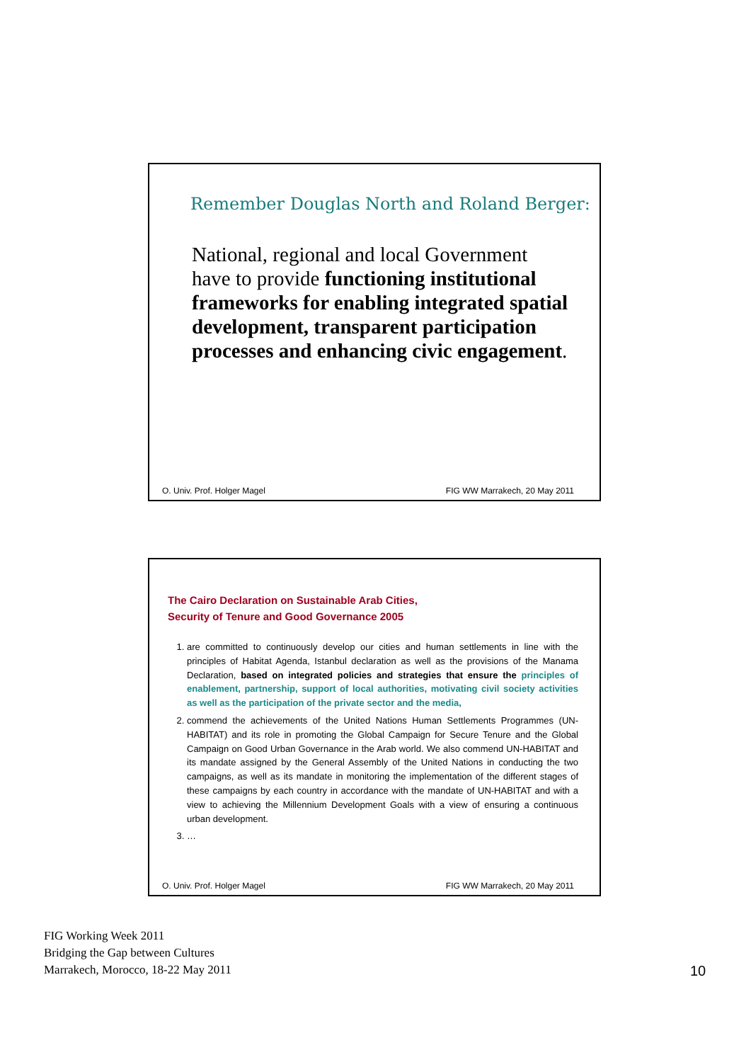Remember Douglas North and Roland Berger:
National, regional and local Government
have to provide functioning institutional frameworks for enabling integrated spatial development, transparent participation processes and enhancing civic engagement.
O. Univ. Prof. Holger Magel FIG WW Marrakech, 20 May 2011
The Cairo Declaration on Sustainable Arab Cities,
Security of Tenure and Good Governance 2005
1. are committed to continuously develop our cities and human settlements in line with the principles of Habitat Agenda, Istanbul declaration as well as the provisions of the Manama Declaration, based on integrated policies and strategies that ensure the principles of enablement, partnership, support of local authorities, motivating civil society activities as well as the participation of the private sector and the media,
2. commend the achievements of the United Nations Human Settlements Programmes (UN-HABITAT) and its role in promoting the Global Campaign for Secure Tenure and the Global Campaign on Good Urban Governance in the Arab world. We also commend UN-HABITAT and its mandate assigned by the General Assembly of the United Nations in conducting the two campaigns, as well as its mandate in monitoring the implementation of the different stages of these campaigns by each country in accordance with the mandate of UN-HABITAT and with a view to achieving the Millennium Development Goals with a view of ensuring a continuous urban development.
3. …
O. Univ. Prof. Holger Magel FIG WW Marrakech, 20 May 2011
FIG Working Week 2011
Bridging the Gap between Cultures
Marrakech, Morocco, 18-22 May 2011
10